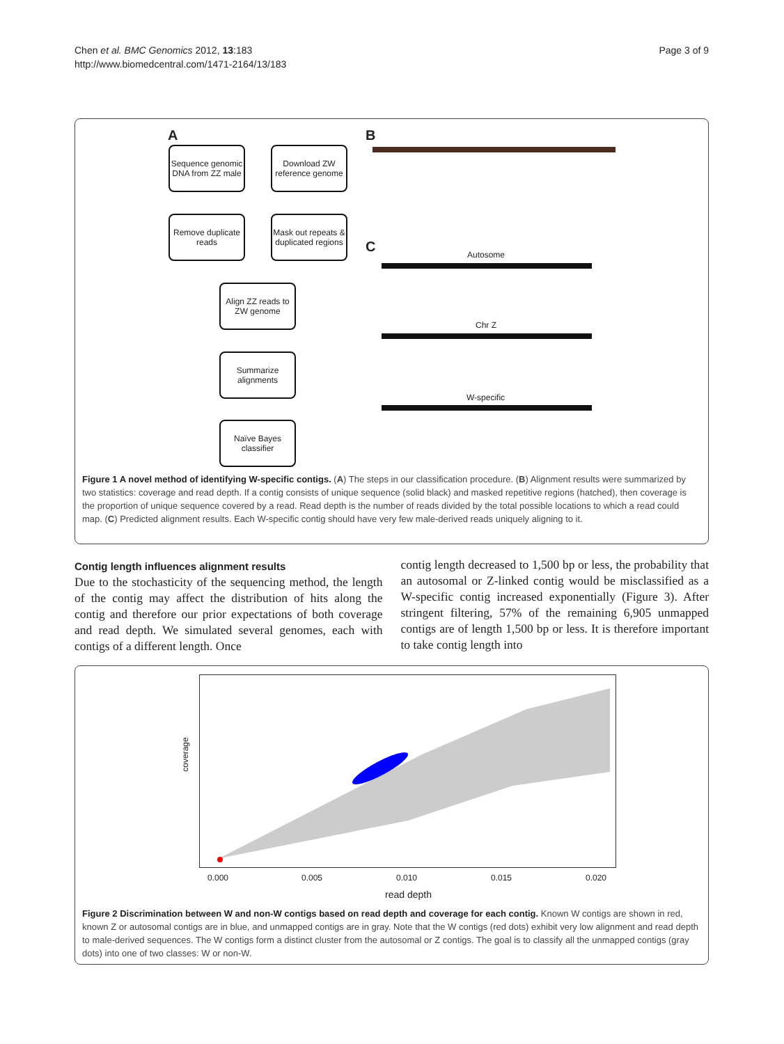Chen et al. BMC Genomics 2012, 13:183
http://www.biomedcentral.com/1471-2164/13/183
Page 3 of 9
A B
C
Sequence genomic DNA from ZZ male
Download ZW reference genome
Remove duplicate reads
Mask out repeats & duplicated regions
Align ZZ reads to ZW genome
Summarize alignments
Naïve Bayes classifier
Autosome
Chr Z
W-specific
Figure 1 A novel method of identifying W-specific contigs. (A) The steps in our classification procedure. (B) Alignment results were summarized by two statistics: coverage and read depth. If a contig consists of unique sequence (solid black) and masked repetitive regions (hatched), then coverage is the proportion of unique sequence covered by a read. Read depth is the number of reads divided by the total possible locations to which a read could map. (C) Predicted alignment results. Each W-specific contig should have very few male-derived reads uniquely aligning to it.
Contig length influences alignment results
Due to the stochasticity of the sequencing method, the length of the contig may affect the distribution of hits along the contig and therefore our prior expectations of both coverage and read depth. We simulated several genomes, each with contigs of a different length. Once
contig length decreased to 1,500 bp or less, the probability that an autosomal or Z-linked contig would be misclassified as a W-specific contig increased exponentially (Figure 3). After stringent filtering, 57% of the remaining 6,905 unmapped contigs are of length 1,500 bp or less. It is therefore important to take contig length into
coverage
0.000 0.005 0.010 0.015 0.020
read depth
Figure 2 Discrimination between W and non-W contigs based on read depth and coverage for each contig. Known W contigs are shown in red, known Z or autosomal contigs are in blue, and unmapped contigs are in gray. Note that the W contigs (red dots) exhibit very low alignment and read depth to male-derived sequences. The W contigs form a distinct cluster from the autosomal or Z contigs. The goal is to classify all the unmapped contigs (gray dots) into one of two classes: W or non-W.